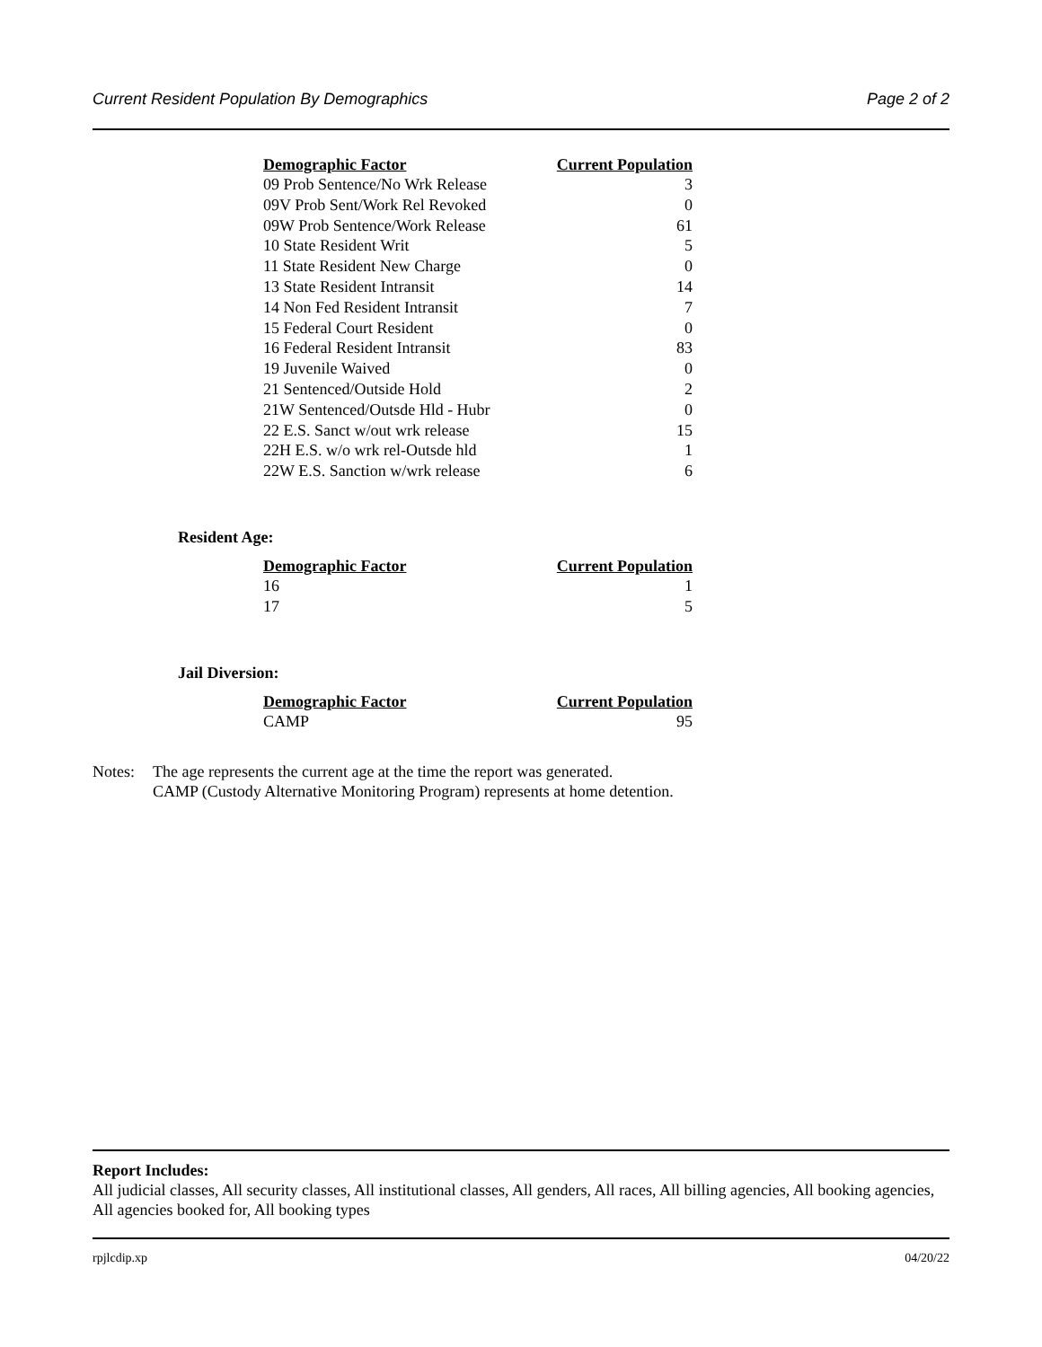Current Resident Population By Demographics Page 2 of 2
| Demographic Factor | Current Population |
| --- | --- |
| 09 Prob Sentence/No Wrk Release | 3 |
| 09V Prob Sent/Work Rel Revoked | 0 |
| 09W Prob Sentence/Work Release | 61 |
| 10 State Resident Writ | 5 |
| 11 State Resident New Charge | 0 |
| 13 State Resident Intransit | 14 |
| 14 Non Fed Resident Intransit | 7 |
| 15 Federal Court Resident | 0 |
| 16 Federal Resident Intransit | 83 |
| 19 Juvenile Waived | 0 |
| 21 Sentenced/Outside Hold | 2 |
| 21W Sentenced/Outsde Hld - Hubr | 0 |
| 22 E.S. Sanct w/out wrk release | 15 |
| 22H E.S. w/o wrk rel-Outsde hld | 1 |
| 22W E.S. Sanction w/wrk release | 6 |
Resident Age:
| Demographic Factor | Current Population |
| --- | --- |
| 16 | 1 |
| 17 | 5 |
Jail Diversion:
| Demographic Factor | Current Population |
| --- | --- |
| CAMP | 95 |
Notes: The age represents the current age at the time the report was generated.
CAMP (Custody Alternative Monitoring Program) represents at home detention.
Report Includes:
All judicial classes, All security classes, All institutional classes, All genders, All races, All billing agencies, All booking agencies, All agencies booked for, All booking types
rpjlcdip.xp 04/20/22